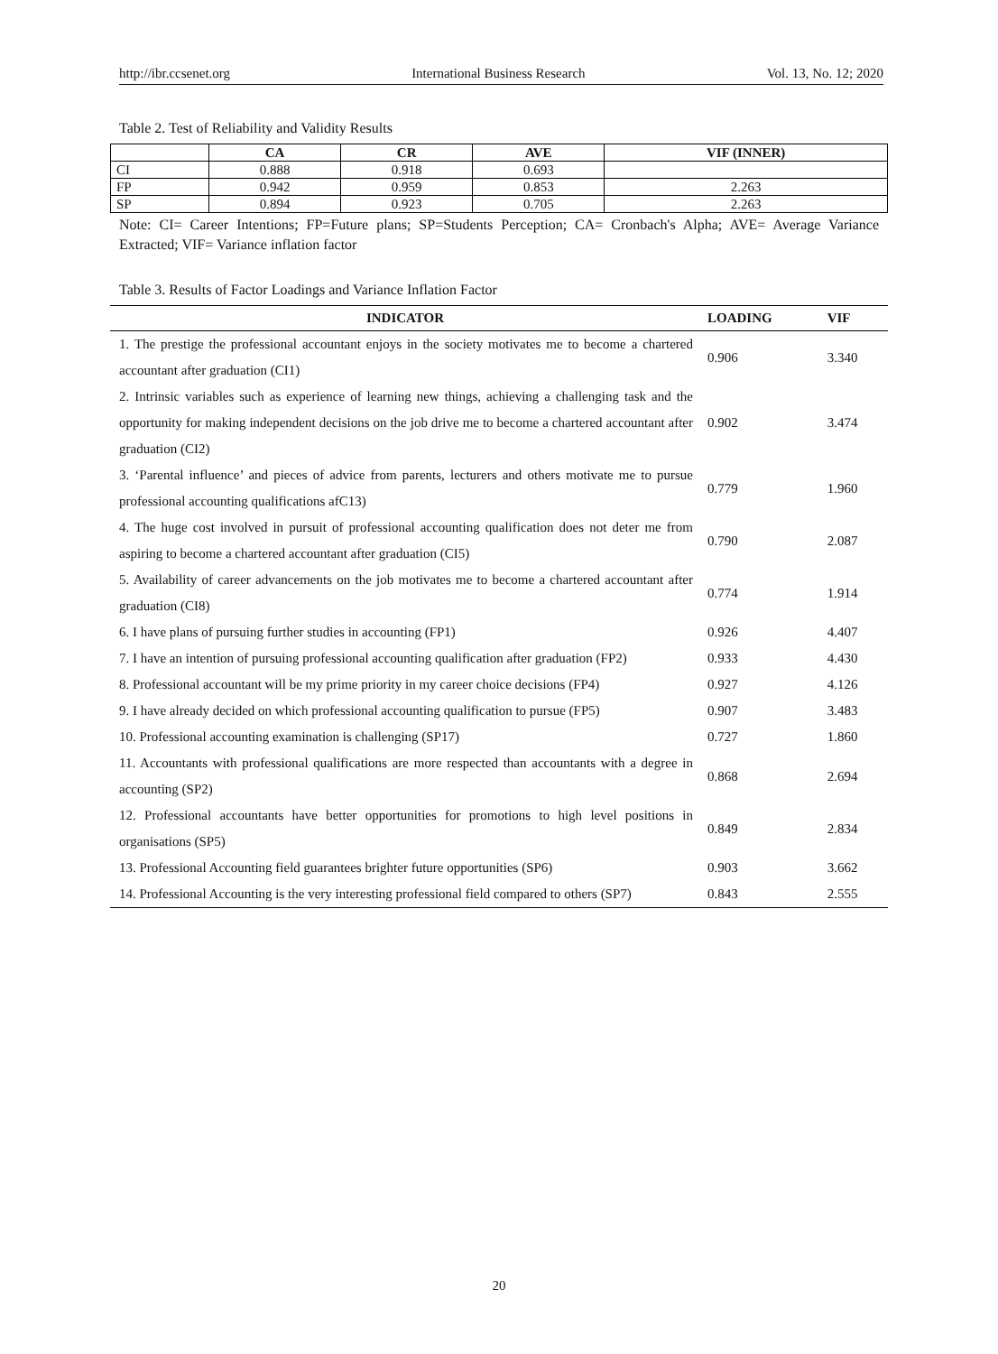http://ibr.ccsenet.org International Business Research Vol. 13, No. 12; 2020
Table 2. Test of Reliability and Validity Results
| | CA | CR | AVE | VIF (INNER) |
| --- | --- | --- | --- | --- |
| CI | 0.888 | 0.918 | 0.693 | |
| FP | 0.942 | 0.959 | 0.853 | 2.263 |
| SP | 0.894 | 0.923 | 0.705 | 2.263 |
Note: CI= Career Intentions; FP=Future plans; SP=Students Perception; CA= Cronbach's Alpha; AVE= Average Variance Extracted; VIF= Variance inflation factor
Table 3. Results of Factor Loadings and Variance Inflation Factor
| INDICATOR | LOADING | VIF |
| --- | --- | --- |
| 1. The prestige the professional accountant enjoys in the society motivates me to become a chartered accountant after graduation (CI1) | 0.906 | 3.340 |
| 2. Intrinsic variables such as experience of learning new things, achieving a challenging task and the opportunity for making independent decisions on the job drive me to become a chartered accountant after graduation (CI2) | 0.902 | 3.474 |
| 3. ‘Parental influence’ and pieces of advice from parents, lecturers and others motivate me to pursue professional accounting qualifications afC13) | 0.779 | 1.960 |
| 4. The huge cost involved in pursuit of professional accounting qualification does not deter me from aspiring to become a chartered accountant after graduation (CI5) | 0.790 | 2.087 |
| 5. Availability of career advancements on the job motivates me to become a chartered accountant after graduation (CI8) | 0.774 | 1.914 |
| 6. I have plans of pursuing further studies in accounting (FP1) | 0.926 | 4.407 |
| 7. I have an intention of pursuing professional accounting qualification after graduation (FP2) | 0.933 | 4.430 |
| 8. Professional accountant will be my prime priority in my career choice decisions (FP4) | 0.927 | 4.126 |
| 9. I have already decided on which professional accounting qualification to pursue (FP5) | 0.907 | 3.483 |
| 10. Professional accounting examination is challenging (SP17) | 0.727 | 1.860 |
| 11. Accountants with professional qualifications are more respected than accountants with a degree in accounting (SP2) | 0.868 | 2.694 |
| 12. Professional accountants have better opportunities for promotions to high level positions in organisations (SP5) | 0.849 | 2.834 |
| 13. Professional Accounting field guarantees brighter future opportunities (SP6) | 0.903 | 3.662 |
| 14. Professional Accounting is the very interesting professional field compared to others (SP7) | 0.843 | 2.555 |
20